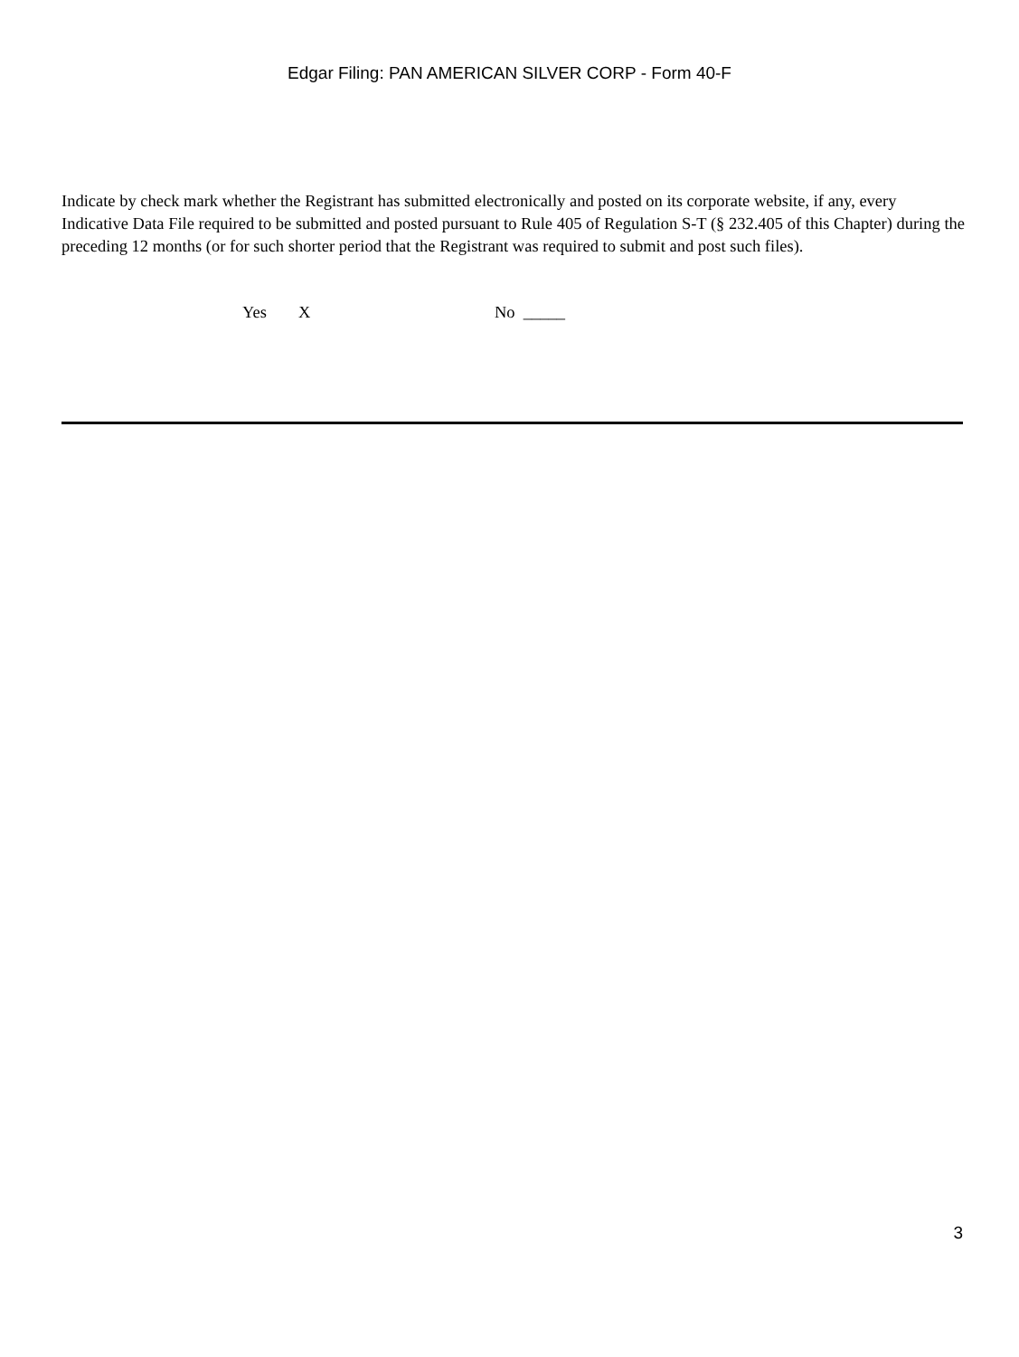Edgar Filing: PAN AMERICAN SILVER CORP - Form 40-F
Indicate by check mark whether the Registrant has submitted electronically and posted on its corporate website, if any, every Indicative Data File required to be submitted and posted pursuant to Rule 405 of Regulation S-T (§ 232.405 of this Chapter) during the preceding 12 months (or for such shorter period that the Registrant was required to submit and post such files).
Yes X No _____
3